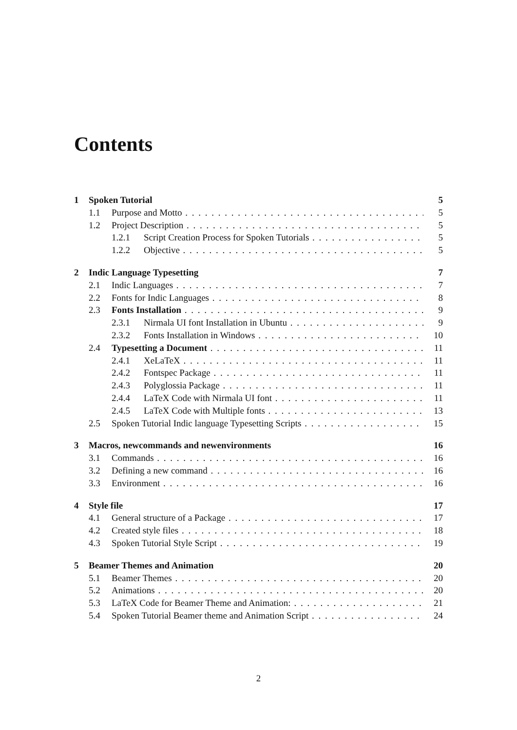Contents
1 Spoken Tutorial 5
1.1 Purpose and Motto 5
1.2 Project Description 5
1.2.1 Script Creation Process for Spoken Tutorials 5
1.2.2 Objective 5
2 Indic Language Typesetting 7
2.1 Indic Languages 7
2.2 Fonts for Indic Languages 8
2.3 Fonts Installation 9
2.3.1 Nirmala UI font Installation in Ubuntu 9
2.3.2 Fonts Installation in Windows 10
2.4 Typesetting a Document 11
2.4.1 XeLaTeX 11
2.4.2 Fontspec Package 11
2.4.3 Polyglossia Package 11
2.4.4 LaTeX Code with Nirmala UI font 11
2.4.5 LaTeX Code with Multiple fonts 13
2.5 Spoken Tutorial Indic language Typesetting Scripts 15
3 Macros, newcommands and newenvironments 16
3.1 Commands 16
3.2 Defining a new command 16
3.3 Environment 16
4 Style file 17
4.1 General structure of a Package 17
4.2 Created style files 18
4.3 Spoken Tutorial Style Script 19
5 Beamer Themes and Animation 20
5.1 Beamer Themes 20
5.2 Animations 20
5.3 LaTeX Code for Beamer Theme and Animation: 21
5.4 Spoken Tutorial Beamer theme and Animation Script 24
2